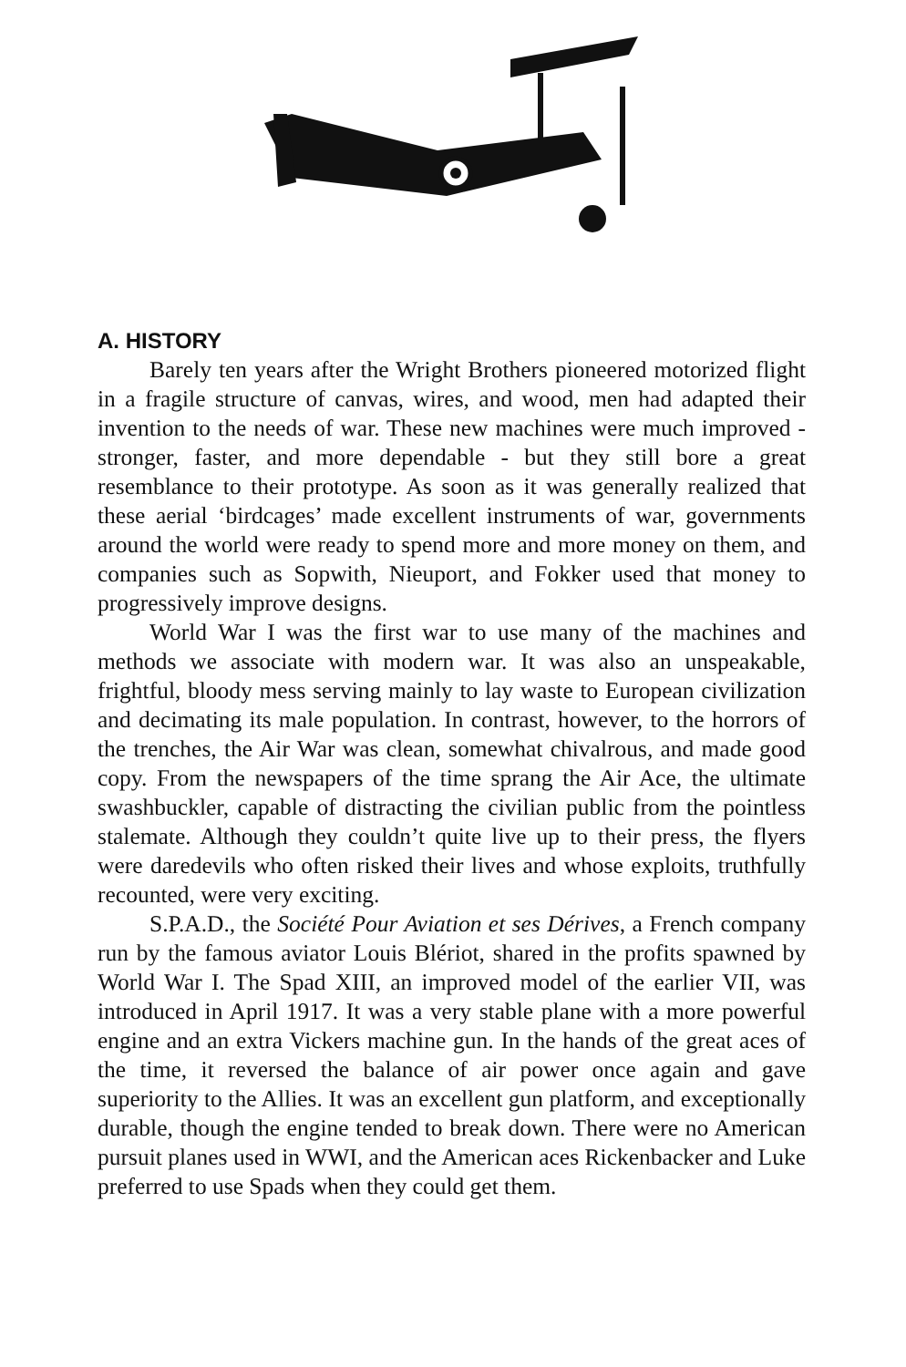A. HISTORY
Barely ten years after the Wright Brothers pioneered motorized flight in a fragile structure of canvas, wires, and wood, men had adapted their invention to the needs of war. These new machines were much improved - stronger, faster, and more dependable - but they still bore a great resemblance to their prototype. As soon as it was generally realized that these aerial ‘birdcages’ made excellent instruments of war, governments around the world were ready to spend more and more money on them, and companies such as Sopwith, Nieuport, and Fokker used that money to progressively improve designs.
World War I was the first war to use many of the machines and methods we associate with modern war. It was also an unspeakable, frightful, bloody mess serving mainly to lay waste to European civilization and decimating its male population. In contrast, however, to the horrors of the trenches, the Air War was clean, somewhat chivalrous, and made good copy. From the newspapers of the time sprang the Air Ace, the ultimate swashbuckler, capable of distracting the civilian public from the pointless stalemate. Although they couldn’t quite live up to their press, the flyers were daredevils who often risked their lives and whose exploits, truthfully recounted, were very exciting.
S.P.A.D., the Société Pour Aviation et ses Dérives, a French company run by the famous aviator Louis Blériot, shared in the profits spawned by World War I. The Spad XIII, an improved model of the earlier VII, was introduced in April 1917. It was a very stable plane with a more powerful engine and an extra Vickers machine gun. In the hands of the great aces of the time, it reversed the balance of air power once again and gave superiority to the Allies. It was an excellent gun platform, and exceptionally durable, though the engine tended to break down. There were no American pursuit planes used in WWI, and the American aces Rickenbacker and Luke preferred to use Spads when they could get them.